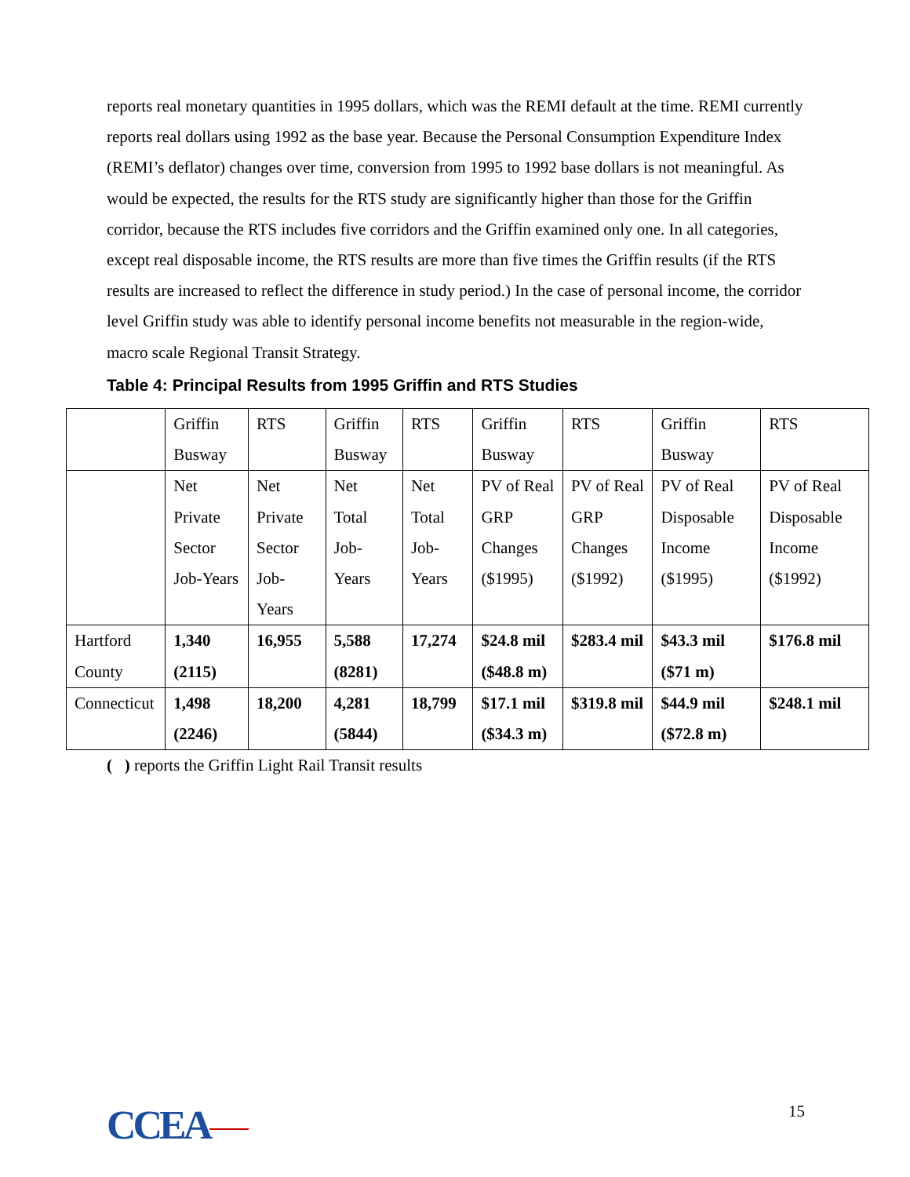reports real monetary quantities in 1995 dollars, which was the REMI default at the time. REMI currently reports real dollars using 1992 as the base year. Because the Personal Consumption Expenditure Index (REMI’s deflator) changes over time, conversion from 1995 to 1992 base dollars is not meaningful. As would be expected, the results for the RTS study are significantly higher than those for the Griffin corridor, because the RTS includes five corridors and the Griffin examined only one. In all categories, except real disposable income, the RTS results are more than five times the Griffin results (if the RTS results are increased to reflect the difference in study period.) In the case of personal income, the corridor level Griffin study was able to identify personal income benefits not measurable in the region-wide, macro scale Regional Transit Strategy.
Table 4: Principal Results from 1995 Griffin and RTS Studies
| | Griffin Busway | RTS | Griffin Busway | RTS | Griffin Busway | RTS | Griffin Busway | RTS |
| | Net Private Sector Job-Years | Net Private Sector Job-Years | Net Total Job-Years | Net Total Job-Years | PV of Real GRP Changes ($1995) | PV of Real GRP Changes ($1992) | PV of Real Disposable Income ($1995) | PV of Real Disposable Income ($1992) |
| Hartford County | 1,340 (2115) | 16,955 | 5,588 (8281) | 17,274 | $24.8 mil ($48.8 m) | $283.4 mil | $43.3 mil ($71 m) | $176.8 mil |
| Connecticut | 1,498 (2246) | 18,200 | 4,281 (5844) | 18,799 | $17.1 mil ($34.3 m) | $319.8 mil | $44.9 mil ($72.8 m) | $248.1 mil |
( ) reports the Griffin Light Rail Transit results
CCEA
15